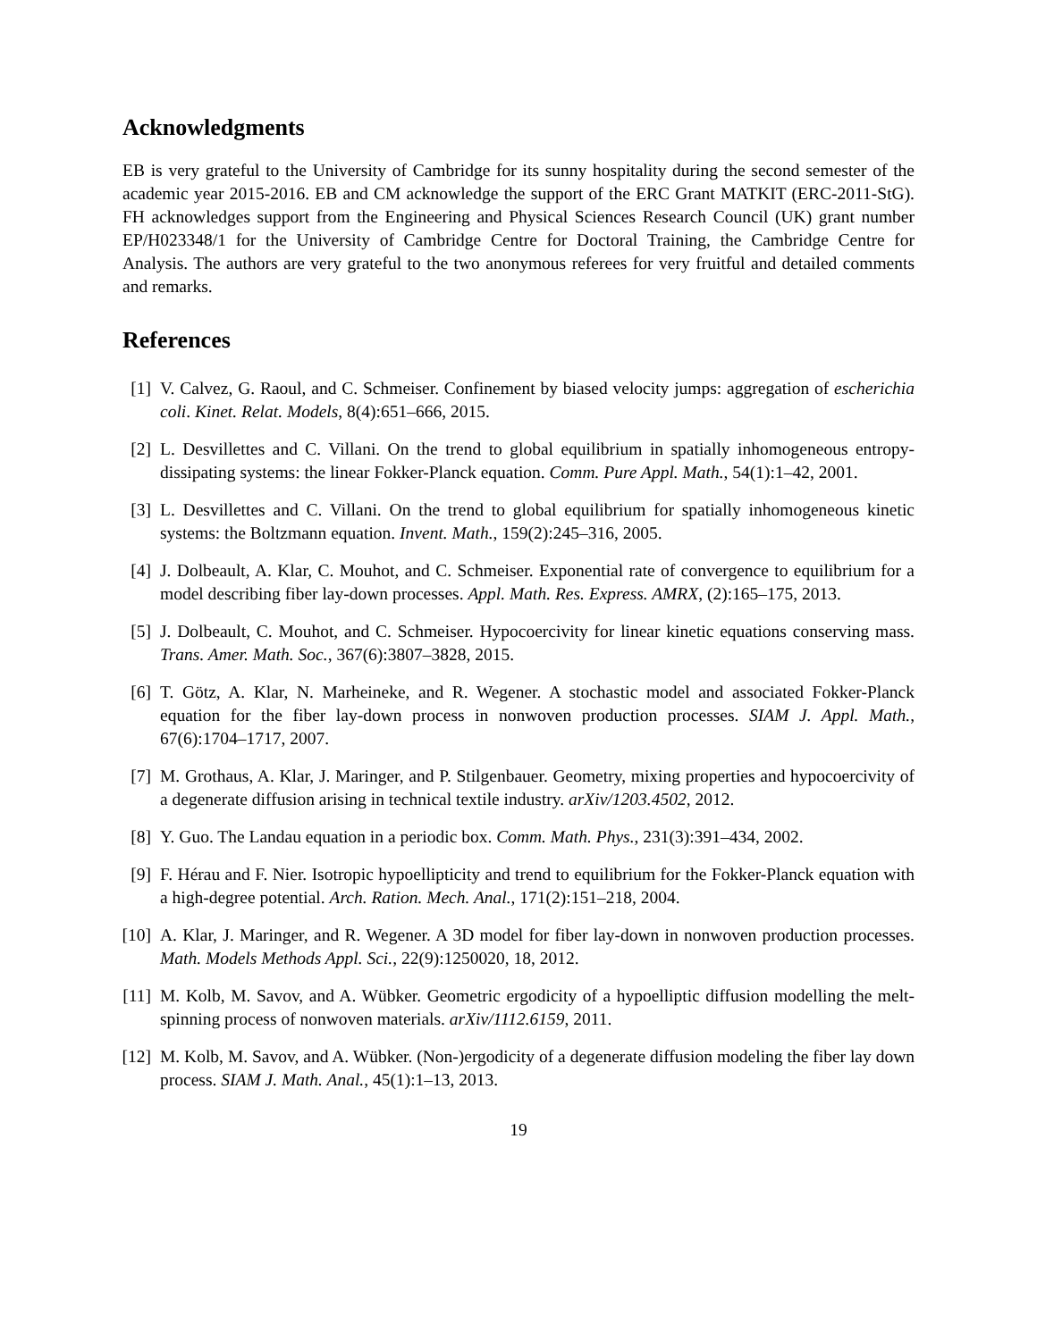Acknowledgments
EB is very grateful to the University of Cambridge for its sunny hospitality during the second semester of the academic year 2015-2016. EB and CM acknowledge the support of the ERC Grant MATKIT (ERC-2011-StG). FH acknowledges support from the Engineering and Physical Sciences Research Council (UK) grant number EP/H023348/1 for the University of Cambridge Centre for Doctoral Training, the Cambridge Centre for Analysis. The authors are very grateful to the two anonymous referees for very fruitful and detailed comments and remarks.
References
[1] V. Calvez, G. Raoul, and C. Schmeiser. Confinement by biased velocity jumps: aggregation of escherichia coli. Kinet. Relat. Models, 8(4):651–666, 2015.
[2] L. Desvillettes and C. Villani. On the trend to global equilibrium in spatially inhomogeneous entropy-dissipating systems: the linear Fokker-Planck equation. Comm. Pure Appl. Math., 54(1):1–42, 2001.
[3] L. Desvillettes and C. Villani. On the trend to global equilibrium for spatially inhomogeneous kinetic systems: the Boltzmann equation. Invent. Math., 159(2):245–316, 2005.
[4] J. Dolbeault, A. Klar, C. Mouhot, and C. Schmeiser. Exponential rate of convergence to equilibrium for a model describing fiber lay-down processes. Appl. Math. Res. Express. AMRX, (2):165–175, 2013.
[5] J. Dolbeault, C. Mouhot, and C. Schmeiser. Hypocoercivity for linear kinetic equations conserving mass. Trans. Amer. Math. Soc., 367(6):3807–3828, 2015.
[6] T. Götz, A. Klar, N. Marheineke, and R. Wegener. A stochastic model and associated Fokker-Planck equation for the fiber lay-down process in nonwoven production processes. SIAM J. Appl. Math., 67(6):1704–1717, 2007.
[7] M. Grothaus, A. Klar, J. Maringer, and P. Stilgenbauer. Geometry, mixing properties and hypocoercivity of a degenerate diffusion arising in technical textile industry. arXiv/1203.4502, 2012.
[8] Y. Guo. The Landau equation in a periodic box. Comm. Math. Phys., 231(3):391–434, 2002.
[9] F. Hérau and F. Nier. Isotropic hypoellipticity and trend to equilibrium for the Fokker-Planck equation with a high-degree potential. Arch. Ration. Mech. Anal., 171(2):151–218, 2004.
[10] A. Klar, J. Maringer, and R. Wegener. A 3D model for fiber lay-down in nonwoven production processes. Math. Models Methods Appl. Sci., 22(9):1250020, 18, 2012.
[11] M. Kolb, M. Savov, and A. Wübker. Geometric ergodicity of a hypoelliptic diffusion modelling the melt-spinning process of nonwoven materials. arXiv/1112.6159, 2011.
[12] M. Kolb, M. Savov, and A. Wübker. (Non-)ergodicity of a degenerate diffusion modeling the fiber lay down process. SIAM J. Math. Anal., 45(1):1–13, 2013.
19